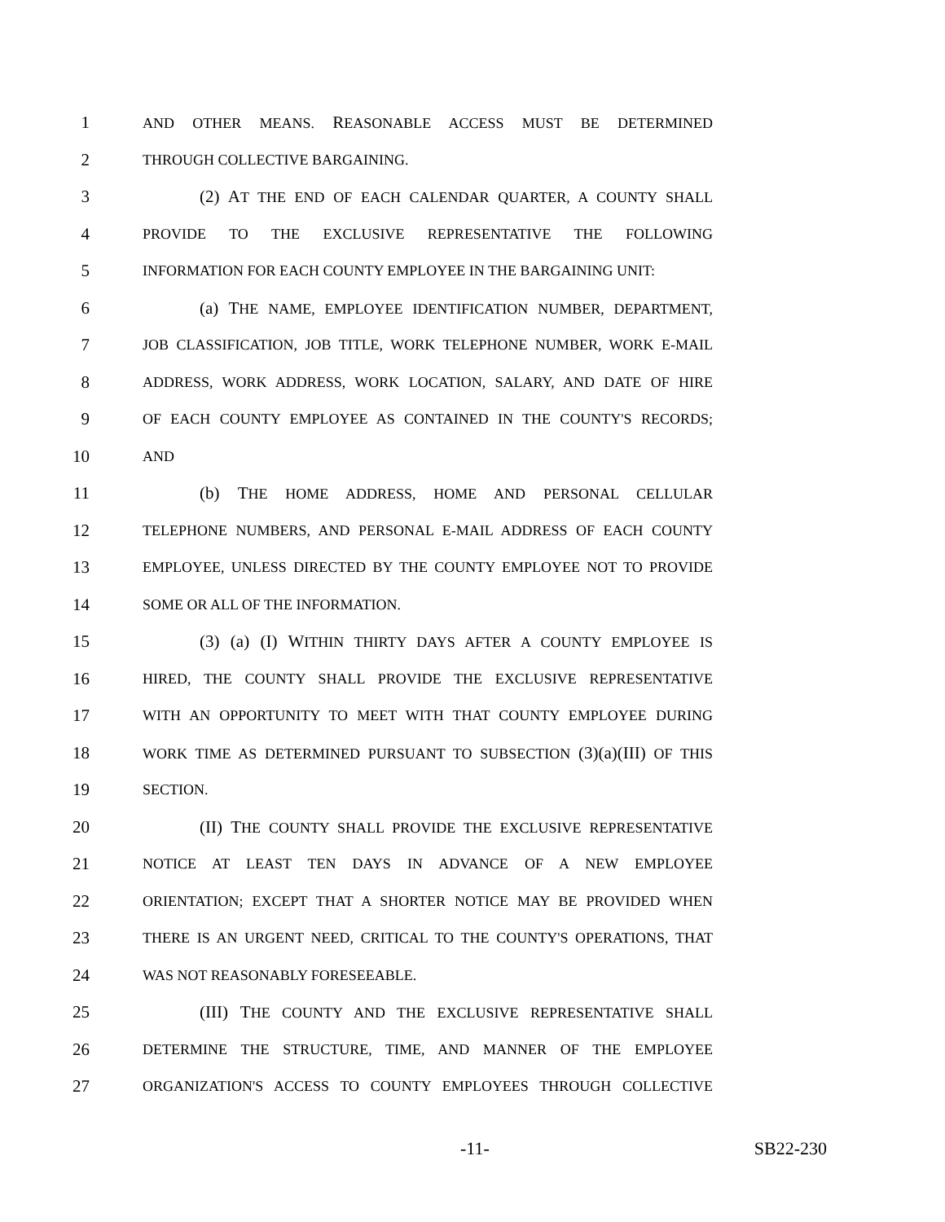1 AND OTHER MEANS. REASONABLE ACCESS MUST BE DETERMINED
2 THROUGH COLLECTIVE BARGAINING.
3 (2) AT THE END OF EACH CALENDAR QUARTER, A COUNTY SHALL
4 PROVIDE TO THE EXCLUSIVE REPRESENTATIVE THE FOLLOWING
5 INFORMATION FOR EACH COUNTY EMPLOYEE IN THE BARGAINING UNIT:
6 (a) THE NAME, EMPLOYEE IDENTIFICATION NUMBER, DEPARTMENT,
7 JOB CLASSIFICATION, JOB TITLE, WORK TELEPHONE NUMBER, WORK E-MAIL
8 ADDRESS, WORK ADDRESS, WORK LOCATION, SALARY, AND DATE OF HIRE
9 OF EACH COUNTY EMPLOYEE AS CONTAINED IN THE COUNTY'S RECORDS;
10 AND
11 (b) THE HOME ADDRESS, HOME AND PERSONAL CELLULAR
12 TELEPHONE NUMBERS, AND PERSONAL E-MAIL ADDRESS OF EACH COUNTY
13 EMPLOYEE, UNLESS DIRECTED BY THE COUNTY EMPLOYEE NOT TO PROVIDE
14 SOME OR ALL OF THE INFORMATION.
15 (3) (a) (I) WITHIN THIRTY DAYS AFTER A COUNTY EMPLOYEE IS
16 HIRED, THE COUNTY SHALL PROVIDE THE EXCLUSIVE REPRESENTATIVE
17 WITH AN OPPORTUNITY TO MEET WITH THAT COUNTY EMPLOYEE DURING
18 WORK TIME AS DETERMINED PURSUANT TO SUBSECTION (3)(a)(III) OF THIS
19 SECTION.
20 (II) THE COUNTY SHALL PROVIDE THE EXCLUSIVE REPRESENTATIVE
21 NOTICE AT LEAST TEN DAYS IN ADVANCE OF A NEW EMPLOYEE
22 ORIENTATION; EXCEPT THAT A SHORTER NOTICE MAY BE PROVIDED WHEN
23 THERE IS AN URGENT NEED, CRITICAL TO THE COUNTY'S OPERATIONS, THAT
24 WAS NOT REASONABLY FORESEEABLE.
25 (III) THE COUNTY AND THE EXCLUSIVE REPRESENTATIVE SHALL
26 DETERMINE THE STRUCTURE, TIME, AND MANNER OF THE EMPLOYEE
27 ORGANIZATION'S ACCESS TO COUNTY EMPLOYEES THROUGH COLLECTIVE
-11- SB22-230